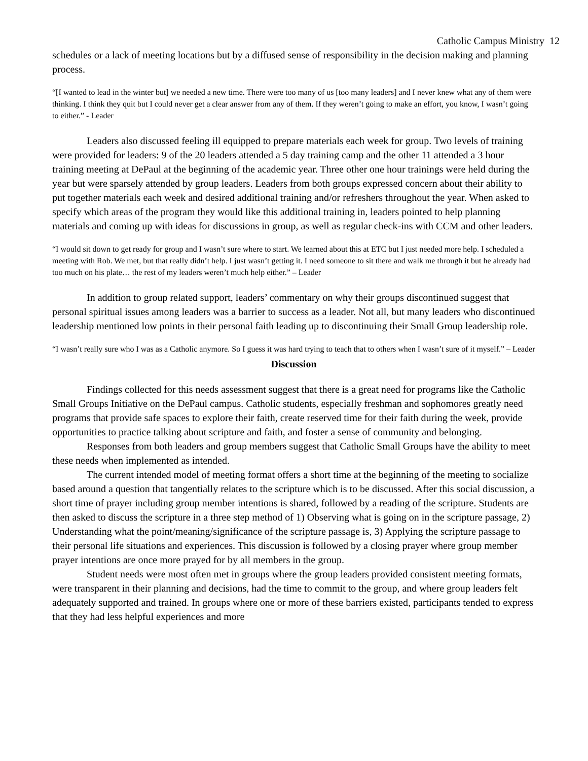Catholic Campus Ministry 12
schedules or a lack of meeting locations but by a diffused sense of responsibility in the decision making and planning process.
“[I wanted to lead in the winter but] we needed a new time. There were too many of us [too many leaders] and I never knew what any of them were thinking. I think they quit but I could never get a clear answer from any of them. If they weren’t going to make an effort, you know, I wasn’t going to either.” - Leader
Leaders also discussed feeling ill equipped to prepare materials each week for group. Two levels of training were provided for leaders: 9 of the 20 leaders attended a 5 day training camp and the other 11 attended a 3 hour training meeting at DePaul at the beginning of the academic year. Three other one hour trainings were held during the year but were sparsely attended by group leaders. Leaders from both groups expressed concern about their ability to put together materials each week and desired additional training and/or refreshers throughout the year. When asked to specify which areas of the program they would like this additional training in, leaders pointed to help planning materials and coming up with ideas for discussions in group, as well as regular check-ins with CCM and other leaders.
“I would sit down to get ready for group and I wasn’t sure where to start. We learned about this at ETC but I just needed more help. I scheduled a meeting with Rob. We met, but that really didn’t help. I just wasn’t getting it. I need someone to sit there and walk me through it but he already had too much on his plate… the rest of my leaders weren’t much help either.” – Leader
In addition to group related support, leaders’ commentary on why their groups discontinued suggest that personal spiritual issues among leaders was a barrier to success as a leader. Not all, but many leaders who discontinued leadership mentioned low points in their personal faith leading up to discontinuing their Small Group leadership role.
“I wasn’t really sure who I was as a Catholic anymore. So I guess it was hard trying to teach that to others when I wasn’t sure of it myself.” – Leader
Discussion
Findings collected for this needs assessment suggest that there is a great need for programs like the Catholic Small Groups Initiative on the DePaul campus. Catholic students, especially freshman and sophomores greatly need programs that provide safe spaces to explore their faith, create reserved time for their faith during the week, provide opportunities to practice talking about scripture and faith, and foster a sense of community and belonging.
Responses from both leaders and group members suggest that Catholic Small Groups have the ability to meet these needs when implemented as intended.
The current intended model of meeting format offers a short time at the beginning of the meeting to socialize based around a question that tangentially relates to the scripture which is to be discussed. After this social discussion, a short time of prayer including group member intentions is shared, followed by a reading of the scripture. Students are then asked to discuss the scripture in a three step method of 1) Observing what is going on in the scripture passage, 2) Understanding what the point/meaning/significance of the scripture passage is, 3) Applying the scripture passage to their personal life situations and experiences. This discussion is followed by a closing prayer where group member prayer intentions are once more prayed for by all members in the group.
Student needs were most often met in groups where the group leaders provided consistent meeting formats, were transparent in their planning and decisions, had the time to commit to the group, and where group leaders felt adequately supported and trained. In groups where one or more of these barriers existed, participants tended to express that they had less helpful experiences and more